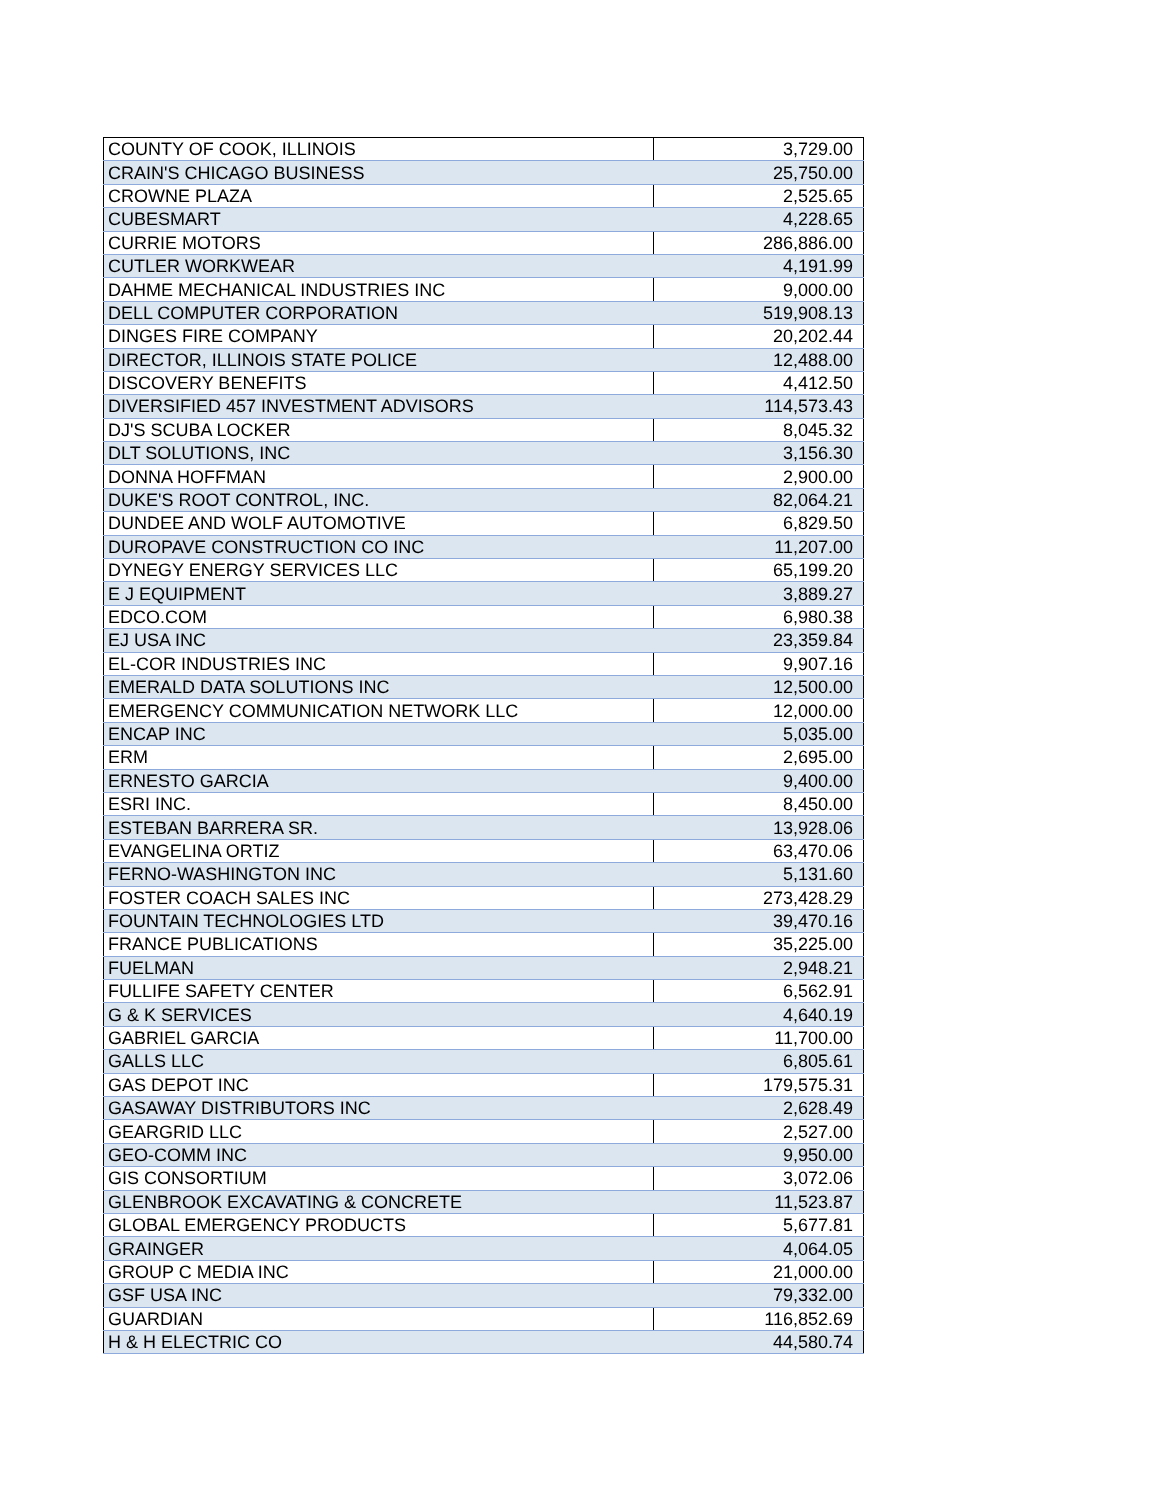| COUNTY OF COOK, ILLINOIS | 3,729.00 |
| CRAIN'S CHICAGO BUSINESS | 25,750.00 |
| CROWNE PLAZA | 2,525.65 |
| CUBESMART | 4,228.65 |
| CURRIE MOTORS | 286,886.00 |
| CUTLER WORKWEAR | 4,191.99 |
| DAHME MECHANICAL INDUSTRIES INC | 9,000.00 |
| DELL COMPUTER CORPORATION | 519,908.13 |
| DINGES FIRE COMPANY | 20,202.44 |
| DIRECTOR, ILLINOIS STATE POLICE | 12,488.00 |
| DISCOVERY BENEFITS | 4,412.50 |
| DIVERSIFIED 457 INVESTMENT ADVISORS | 114,573.43 |
| DJ'S SCUBA LOCKER | 8,045.32 |
| DLT SOLUTIONS, INC | 3,156.30 |
| DONNA HOFFMAN | 2,900.00 |
| DUKE'S ROOT CONTROL, INC. | 82,064.21 |
| DUNDEE AND WOLF AUTOMOTIVE | 6,829.50 |
| DUROPAVE CONSTRUCTION CO INC | 11,207.00 |
| DYNEGY ENERGY SERVICES LLC | 65,199.20 |
| E J EQUIPMENT | 3,889.27 |
| EDCO.COM | 6,980.38 |
| EJ USA INC | 23,359.84 |
| EL-COR INDUSTRIES INC | 9,907.16 |
| EMERALD DATA SOLUTIONS INC | 12,500.00 |
| EMERGENCY COMMUNICATION NETWORK LLC | 12,000.00 |
| ENCAP INC | 5,035.00 |
| ERM | 2,695.00 |
| ERNESTO GARCIA | 9,400.00 |
| ESRI INC. | 8,450.00 |
| ESTEBAN BARRERA SR. | 13,928.06 |
| EVANGELINA ORTIZ | 63,470.06 |
| FERNO-WASHINGTON INC | 5,131.60 |
| FOSTER COACH SALES INC | 273,428.29 |
| FOUNTAIN TECHNOLOGIES LTD | 39,470.16 |
| FRANCE PUBLICATIONS | 35,225.00 |
| FUELMAN | 2,948.21 |
| FULLIFE SAFETY CENTER | 6,562.91 |
| G & K SERVICES | 4,640.19 |
| GABRIEL GARCIA | 11,700.00 |
| GALLS LLC | 6,805.61 |
| GAS DEPOT INC | 179,575.31 |
| GASAWAY DISTRIBUTORS INC | 2,628.49 |
| GEARGRID LLC | 2,527.00 |
| GEO-COMM INC | 9,950.00 |
| GIS CONSORTIUM | 3,072.06 |
| GLENBROOK EXCAVATING & CONCRETE | 11,523.87 |
| GLOBAL EMERGENCY PRODUCTS | 5,677.81 |
| GRAINGER | 4,064.05 |
| GROUP C MEDIA INC | 21,000.00 |
| GSF USA INC | 79,332.00 |
| GUARDIAN | 116,852.69 |
| H & H ELECTRIC CO | 44,580.74 |